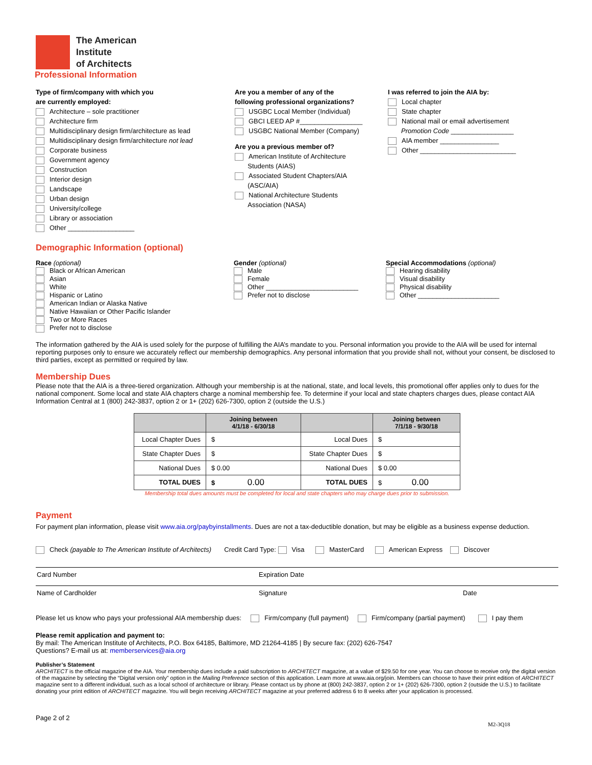The American
Institute
of Architects
Professional Information
Type of firm/company with which you
are currently employed:
Architecture – sole practitioner
Architecture firm
Multidisciplinary design firm/architecture as lead
Multidisciplinary design firm/architecture not lead
Corporate business
Government agency
Construction
Interior design
Landscape
Urban design
University/college
Library or association
Other __________________
Are you a member of any of the
following professional organizations?
USGBC Local Member (Individual)
GBCI LEED AP #_________________
USGBC National Member (Company)
Are you a previous member of?
American Institute of Architecture
Students (AIAS)
Associated Student Chapters/AIA
(ASC/AIA)
National Architecture Students
Association (NASA)
I was referred to join the AIA by:
Local chapter
State chapter
National mail or email advertisement
Promotion Code _________________
AIA member ________________
Other __________________________
Demographic Information (optional)
Race (optional)
Black or African American
Asian
White
Hispanic or Latino
American Indian or Alaska Native
Native Hawaiian or Other Pacific Islander
Two or More Races
Prefer not to disclose
Gender (optional)
Male
Female
Other _________________________
Prefer not to disclose
Special Accommodations (optional)
Hearing disability
Visual disability
Physical disability
Other ______________________
The information gathered by the AIA is used solely for the purpose of fulfilling the AIA’s mandate to you. Personal information you provide to the AIA will be used for internal reporting purposes only to ensure we accurately reflect our membership demographics. Any personal information that you provide shall not, without your consent, be disclosed to third parties, except as permitted or required by law.
Membership Dues
Please note that the AIA is a three-tiered organization. Although your membership is at the national, state, and local levels, this promotional offer applies only to dues for the national component. Some local and state AIA chapters charge a nominal membership fee. To determine if your local and state chapters charges dues, please contact AIA Information Central at 1 (800) 242-3837, option 2 or 1+ (202) 626-7300, option 2 (outside the U.S.)
| | Joining between 4/1/18 - 6/30/18 | | Joining between 7/1/18 - 9/30/18 |
| --- | --- | --- | --- |
| Local Chapter Dues | $ | Local Dues | $ |
| State Chapter Dues | $ | State Chapter Dues | $ |
| National Dues | $ 0.00 | National Dues | $ 0.00 |
| TOTAL DUES | $ 0.00 | TOTAL DUES | $ 0.00 |
Membership total dues amounts must be completed for local and state chapters who may charge dues prior to submission.
Payment
For payment plan information, please visit www.aia.org/paybyinstallments. Dues are not a tax-deductible donation, but may be eligible as a business expense deduction.
Check (payable to The American Institute of Architects) Credit Card Type: Visa MasterCard American Express Discover
Card Number Expiration Date
Name of Cardholder Signature Date
Please let us know who pays your professional AIA membership dues: Firm/company (full payment) Firm/company (partial payment) I pay them
Please remit application and payment to:
By mail: The American Institute of Architects, P.O. Box 64185, Baltimore, MD 21264-4185 | By secure fax: (202) 626-7547
Questions? E-mail us at: memberservices@aia.org
Publisher’s Statement
ARCHITECT is the official magazine of the AIA. Your membership dues include a paid subscription to ARCHITECT magazine, at a value of $29.50 for one year. You can choose to receive only the digital version of the magazine by selecting the “Digital version only” option in the Mailing Preference section of this application. Learn more at www.aia.org/join. Members can choose to have their print edition of ARCHITECT magazine sent to a different individual, such as a local school of architecture or library. Please contact us by phone at (800) 242-3837, option 2 or 1+ (202) 626-7300, option 2 (outside the U.S.) to facilitate donating your print edition of ARCHITECT magazine. You will begin receiving ARCHITECT magazine at your preferred address 6 to 8 weeks after your application is processed.
Page 2 of 2 M2-3Q18